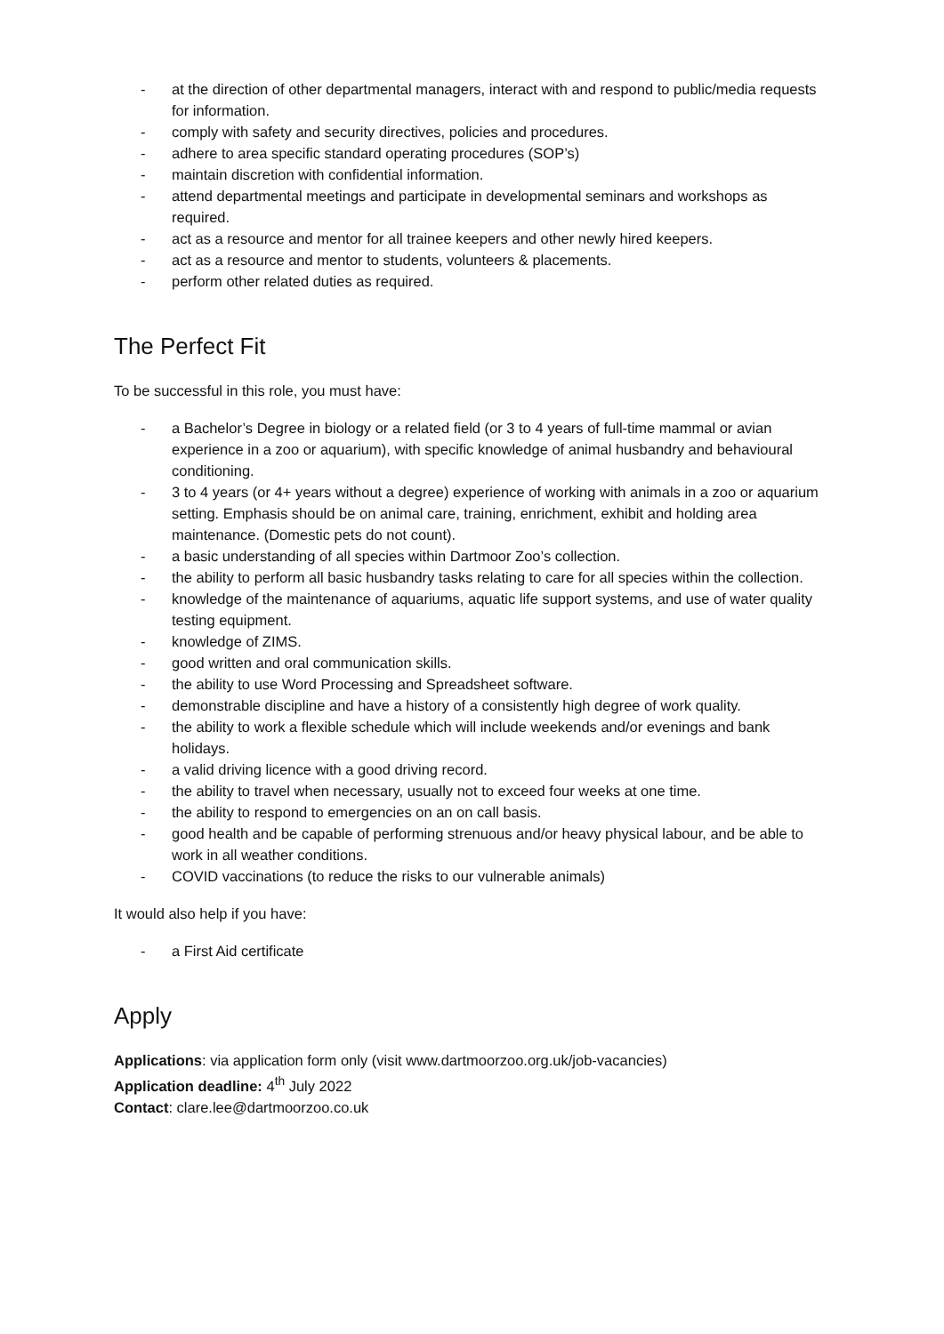- at the direction of other departmental managers, interact with and respond to public/media requests for information.
- comply with safety and security directives, policies and procedures.
- adhere to area specific standard operating procedures (SOP’s)
- maintain discretion with confidential information.
- attend departmental meetings and participate in developmental seminars and workshops as required.
- act as a resource and mentor for all trainee keepers and other newly hired keepers.
- act as a resource and mentor to students, volunteers & placements.
- perform other related duties as required.
The Perfect Fit
To be successful in this role, you must have:
- a Bachelor’s Degree in biology or a related field (or 3 to 4 years of full-time mammal or avian experience in a zoo or aquarium), with specific knowledge of animal husbandry and behavioural conditioning.
- 3 to 4 years (or 4+ years without a degree) experience of working with animals in a zoo or aquarium setting. Emphasis should be on animal care, training, enrichment, exhibit and holding area maintenance. (Domestic pets do not count).
- a basic understanding of all species within Dartmoor Zoo’s collection.
- the ability to perform all basic husbandry tasks relating to care for all species within the collection.
- knowledge of the maintenance of aquariums, aquatic life support systems, and use of water quality testing equipment.
- knowledge of ZIMS.
- good written and oral communication skills.
- the ability to use Word Processing and Spreadsheet software.
- demonstrable discipline and have a history of a consistently high degree of work quality.
- the ability to work a flexible schedule which will include weekends and/or evenings and bank holidays.
- a valid driving licence with a good driving record.
- the ability to travel when necessary, usually not to exceed four weeks at one time.
- the ability to respond to emergencies on an on call basis.
- good health and be capable of performing strenuous and/or heavy physical labour, and be able to work in all weather conditions.
- COVID vaccinations (to reduce the risks to our vulnerable animals)
It would also help if you have:
- a First Aid certificate
Apply
Applications: via application form only (visit www.dartmoorzoo.org.uk/job-vacancies)
Application deadline: 4<sup>th</sup> July 2022
Contact: clare.lee@dartmoorzoo.co.uk